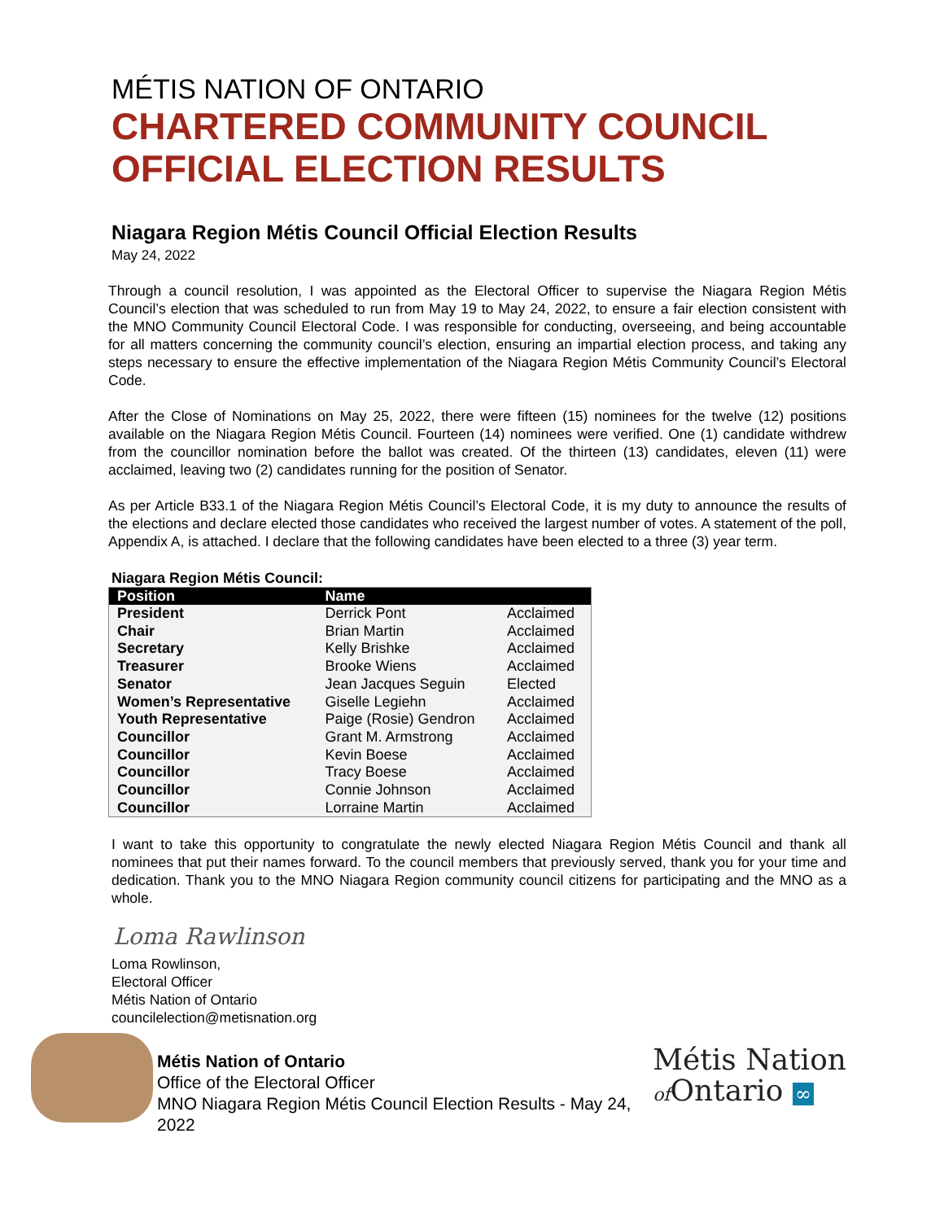MÉTIS NATION OF ONTARIO
CHARTERED COMMUNITY COUNCIL
OFFICIAL ELECTION RESULTS
Niagara Region Métis Council Official Election Results
May 24, 2022
Through a council resolution, I was appointed as the Electoral Officer to supervise the Niagara Region Métis Council’s election that was scheduled to run from May 19 to May 24, 2022, to ensure a fair election consistent with the MNO Community Council Electoral Code. I was responsible for conducting, overseeing, and being accountable for all matters concerning the community council’s election, ensuring an impartial election process, and taking any steps necessary to ensure the effective implementation of the Niagara Region Métis Community Council’s Electoral Code.
After the Close of Nominations on May 25, 2022, there were fifteen (15) nominees for the twelve (12) positions available on the Niagara Region Métis Council. Fourteen (14) nominees were verified. One (1) candidate withdrew from the councillor nomination before the ballot was created. Of the thirteen (13) candidates, eleven (11) were acclaimed, leaving two (2) candidates running for the position of Senator.
As per Article B33.1 of the Niagara Region Métis Council’s Electoral Code, it is my duty to announce the results of the elections and declare elected those candidates who received the largest number of votes. A statement of the poll, Appendix A, is attached. I declare that the following candidates have been elected to a three (3) year term.
Niagara Region Métis Council:
| Position | Name | |
| --- | --- | --- |
| President | Derrick Pont | Acclaimed |
| Chair | Brian Martin | Acclaimed |
| Secretary | Kelly Brishke | Acclaimed |
| Treasurer | Brooke Wiens | Acclaimed |
| Senator | Jean Jacques Seguin | Elected |
| Women’s Representative | Giselle Legiehn | Acclaimed |
| Youth Representative | Paige (Rosie) Gendron | Acclaimed |
| Councillor | Grant M. Armstrong | Acclaimed |
| Councillor | Kevin Boese | Acclaimed |
| Councillor | Tracy Boese | Acclaimed |
| Councillor | Connie Johnson | Acclaimed |
| Councillor | Lorraine Martin | Acclaimed |
I want to take this opportunity to congratulate the newly elected Niagara Region Métis Council and thank all nominees that put their names forward. To the council members that previously served, thank you for your time and dedication. Thank you to the MNO Niagara Region community council citizens for participating and the MNO as a whole.
Loma Rawlinson
Loma Rowlinson,
Electoral Officer
Métis Nation of Ontario
councilelection@metisnation.org
Métis Nation of Ontario
Office of the Electoral Officer
MNO Niagara Region Métis Council Election Results - May 24, 2022
Métis Nation
of Ontario ∞